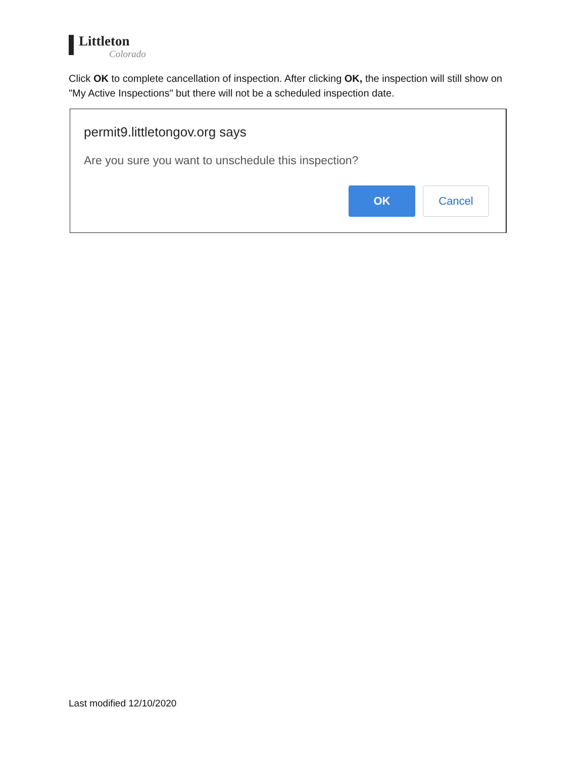Littleton
Colorado
Click OK to complete cancellation of inspection. After clicking OK, the inspection will still show on "My Active Inspections" but there will not be a scheduled inspection date.
permit9.littletongov.org says
Are you sure you want to unschedule this inspection?
OK Cancel
Last modified 12/10/2020